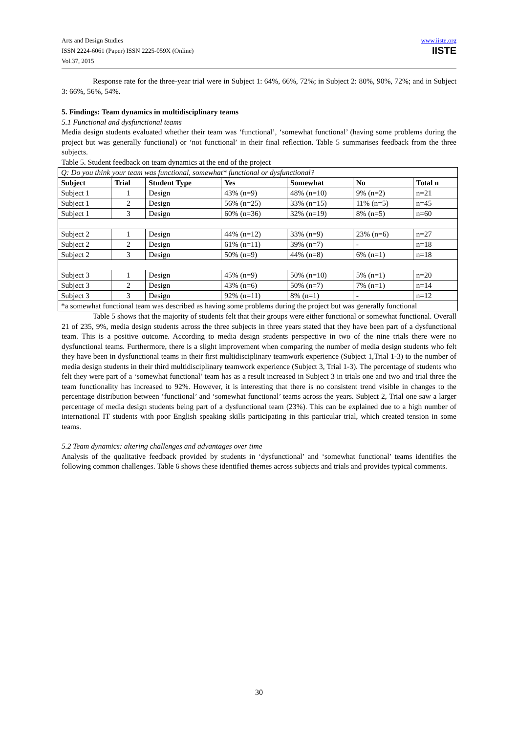Arts and Design Studies
ISSN 2224-6061 (Paper) ISSN 2225-059X (Online)
Vol.37, 2015
www.iiste.org
IISTE
Response rate for the three-year trial were in Subject 1: 64%, 66%, 72%; in Subject 2: 80%, 90%, 72%; and in Subject 3: 66%, 56%, 54%.
5. Findings: Team dynamics in multidisciplinary teams
5.1 Functional and dysfunctional teams
Media design students evaluated whether their team was ‘functional’, ‘somewhat functional’ (having some problems during the project but was generally functional) or ‘not functional’ in their final reflection. Table 5 summarises feedback from the three subjects.
Table 5. Student feedback on team dynamics at the end of the project
| Q: Do you think your team was functional, somewhat* functional or dysfunctional? | | | | | | |
| Subject | Trial | Student Type | Yes | Somewhat | No | Total n |
| Subject 1 | 1 | Design | 43% (n=9) | 48% (n=10) | 9% (n=2) | n=21 |
| Subject 1 | 2 | Design | 56% (n=25) | 33% (n=15) | 11% (n=5) | n=45 |
| Subject 1 | 3 | Design | 60% (n=36) | 32% (n=19) | 8% (n=5) | n=60 |
| Subject 2 | 1 | Design | 44% (n=12) | 33% (n=9) | 23% (n=6) | n=27 |
| Subject 2 | 2 | Design | 61% (n=11) | 39% (n=7) | - | n=18 |
| Subject 2 | 3 | Design | 50% (n=9) | 44% (n=8) | 6% (n=1) | n=18 |
| Subject 3 | 1 | Design | 45% (n=9) | 50% (n=10) | 5% (n=1) | n=20 |
| Subject 3 | 2 | Design | 43% (n=6) | 50% (n=7) | 7% (n=1) | n=14 |
| Subject 3 | 3 | Design | 92% (n=11) | 8% (n=1) | - | n=12 |
| *a somewhat functional team was described as having some problems during the project but was generally functional | | | | | | |
Table 5 shows that the majority of students felt that their groups were either functional or somewhat functional. Overall 21 of 235, 9%, media design students across the three subjects in three years stated that they have been part of a dysfunctional team. This is a positive outcome. According to media design students perspective in two of the nine trials there were no dysfunctional teams. Furthermore, there is a slight improvement when comparing the number of media design students who felt they have been in dysfunctional teams in their first multidisciplinary teamwork experience (Subject 1,Trial 1-3) to the number of media design students in their third multidisciplinary teamwork experience (Subject 3, Trial 1-3). The percentage of students who felt they were part of a ‘somewhat functional’ team has as a result increased in Subject 3 in trials one and two and trial three the team functionality has increased to 92%. However, it is interesting that there is no consistent trend visible in changes to the percentage distribution between ‘functional’ and ‘somewhat functional’ teams across the years. Subject 2, Trial one saw a larger percentage of media design students being part of a dysfunctional team (23%). This can be explained due to a high number of international IT students with poor English speaking skills participating in this particular trial, which created tension in some teams.
5.2 Team dynamics: altering challenges and advantages over time
Analysis of the qualitative feedback provided by students in ‘dysfunctional’ and ‘somewhat functional’ teams identifies the following common challenges. Table 6 shows these identified themes across subjects and trials and provides typical comments.
30